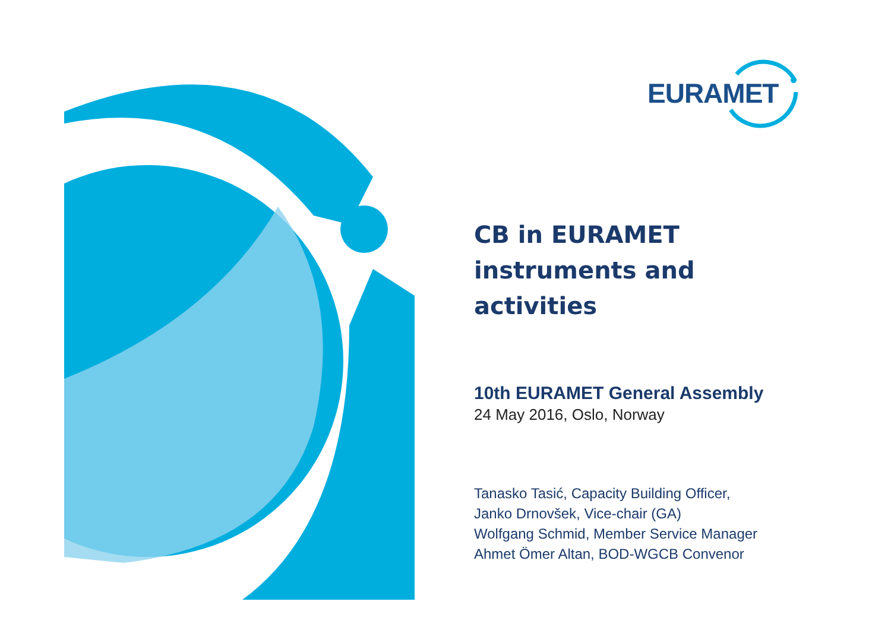EURAMET
CB in EURAMET
instruments and
activities
10th EURAMET General Assembly
24 May 2016, Oslo, Norway
Tanasko Tasić, Capacity Building Officer,
Janko Drnovšek, Vice-chair (GA)
Wolfgang Schmid, Member Service Manager
Ahmet Ömer Altan, BOD-WGCB Convenor